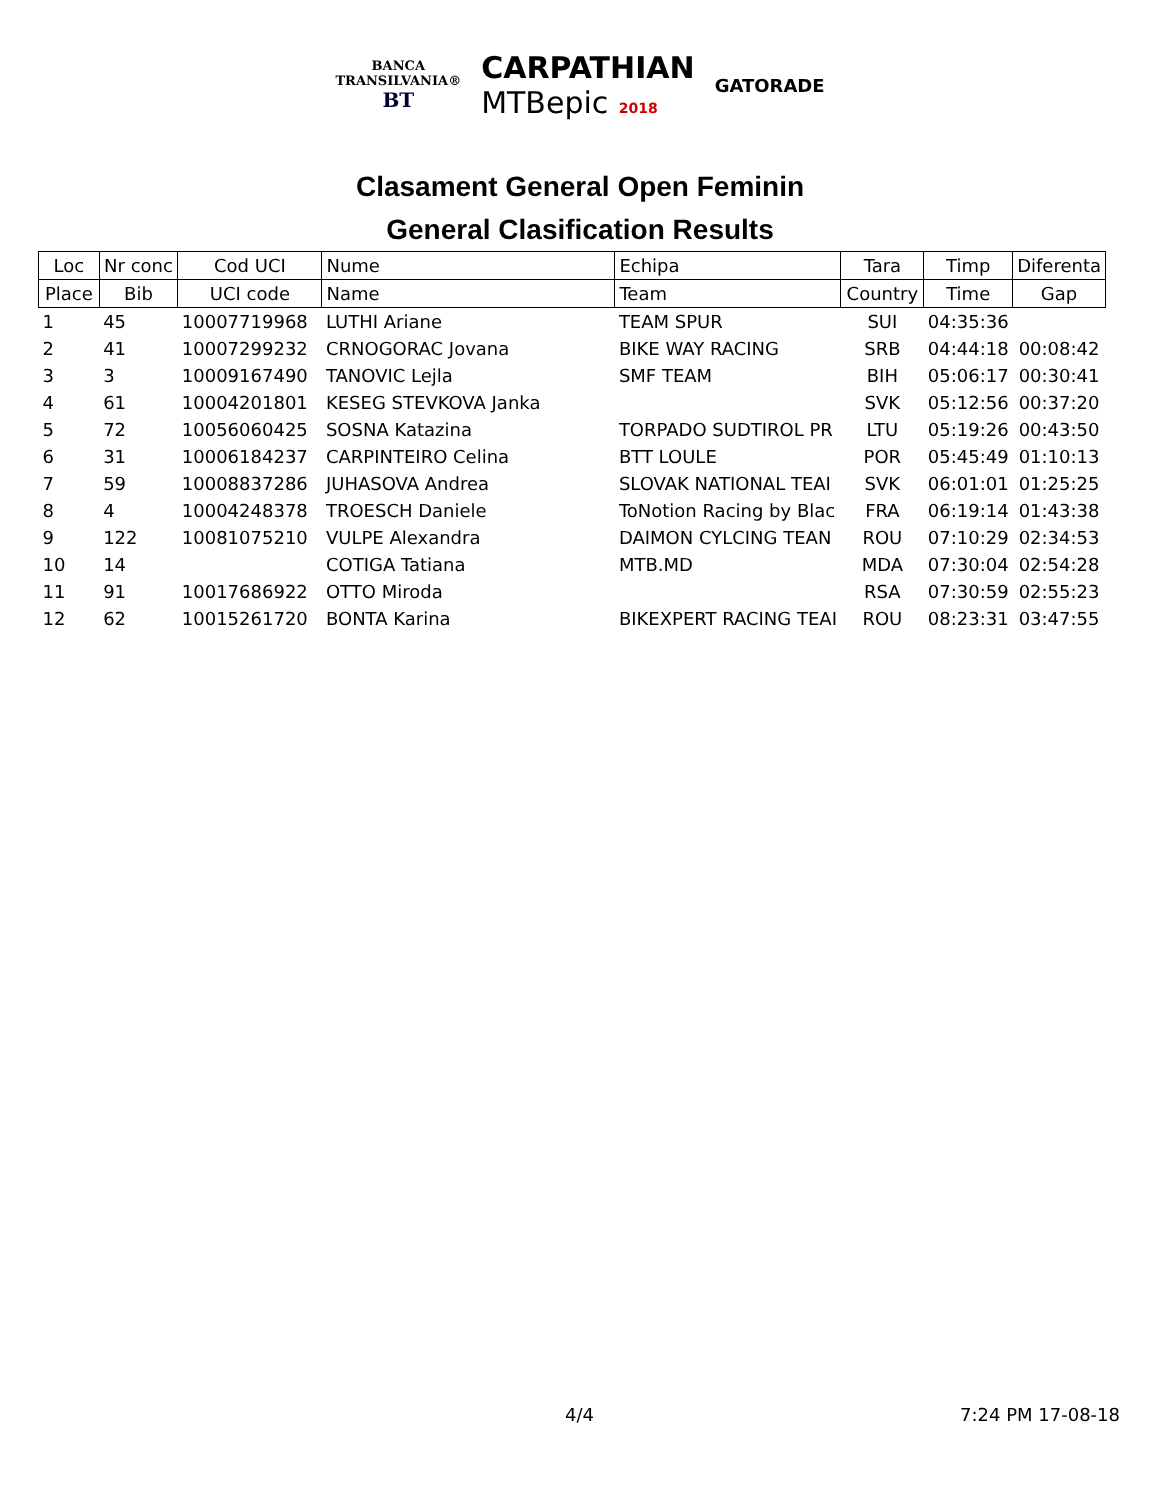BANCA
TRANSILVANIA®
BT
CARPATHIAN
MTBepic 2018
GATORADE
Clasament General Open Feminin
General Clasification Results
| Loc | Nr conc | Cod UCI | Nume | Echipa | Tara | Timp | Diferenta |
| --- | --- | --- | --- | --- | --- | --- | --- |
| Place | Bib | UCI code | Name | Team | Country | Time | Gap |
| 1 | 45 | 10007719968 | LUTHI Ariane | TEAM SPUR | SUI | 04:35:36 | |
| 2 | 41 | 10007299232 | CRNOGORAC Jovana | BIKE WAY RACING | SRB | 04:44:18 | 00:08:42 |
| 3 | 3 | 10009167490 | TANOVIC Lejla | SMF TEAM | BIH | 05:06:17 | 00:30:41 |
| 4 | 61 | 10004201801 | KESEG STEVKOVA Janka | | SVK | 05:12:56 | 00:37:20 |
| 5 | 72 | 10056060425 | SOSNA Katazina | TORPADO SUDTIROL PR | LTU | 05:19:26 | 00:43:50 |
| 6 | 31 | 10006184237 | CARPINTEIRO Celina | BTT LOULE | POR | 05:45:49 | 01:10:13 |
| 7 | 59 | 10008837286 | JUHASOVA Andrea | SLOVAK NATIONAL TEAI | SVK | 06:01:01 | 01:25:25 |
| 8 | 4 | 10004248378 | TROESCH Daniele | ToNotion Racing by Blac | FRA | 06:19:14 | 01:43:38 |
| 9 | 122 | 10081075210 | VULPE Alexandra | DAIMON CYLCING TEAN | ROU | 07:10:29 | 02:34:53 |
| 10 | 14 | | COTIGA Tatiana | MTB.MD | MDA | 07:30:04 | 02:54:28 |
| 11 | 91 | 10017686922 | OTTO Miroda | | RSA | 07:30:59 | 02:55:23 |
| 12 | 62 | 10015261720 | BONTA Karina | BIKEXPERT RACING TEAI | ROU | 08:23:31 | 03:47:55 |
4/4 7:24 PM 17-08-18